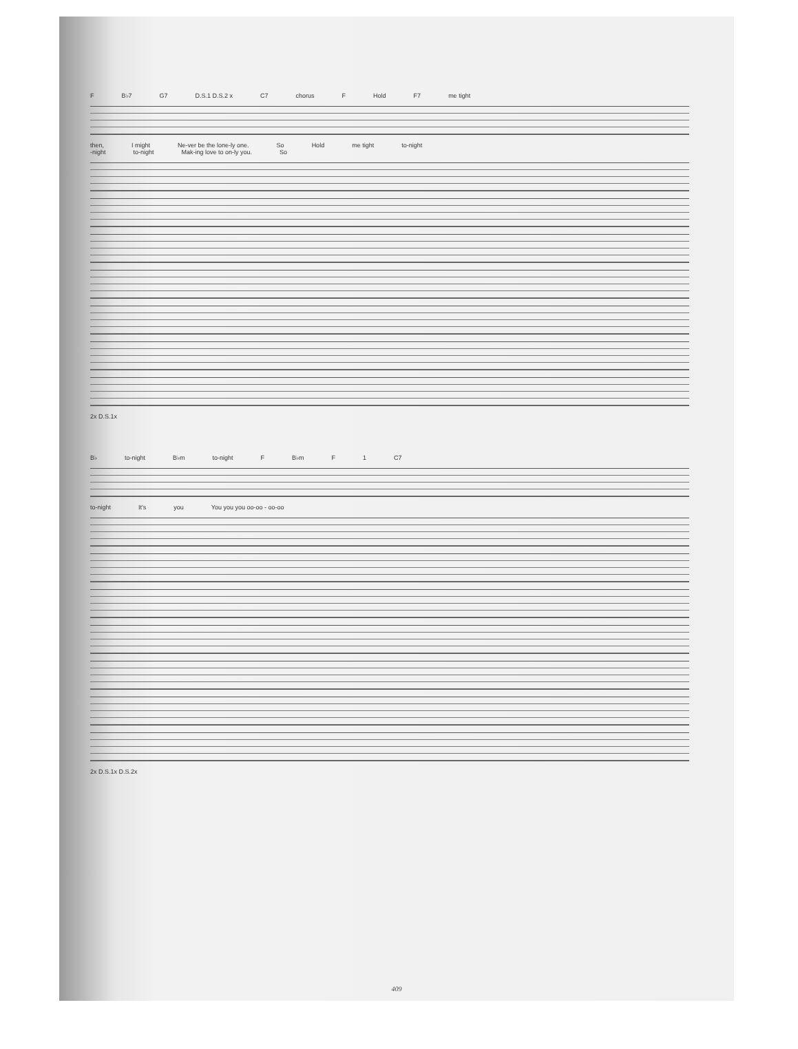F B♭7 G7 D.S.1 D.S.2 x C7 chorus F Hold F7 me tight
then, I might Ne-ver be the lone-ly one. So Hold me tight to-night
-night to-night Mak-ing love to on-ly you. So
2x D.S.1x
B♭ to-night B♭m to-night F B♭m F 1 C7
to-night It's you You you you oo-oo - oo-oo
2x D.S.1x D.S.2x
409